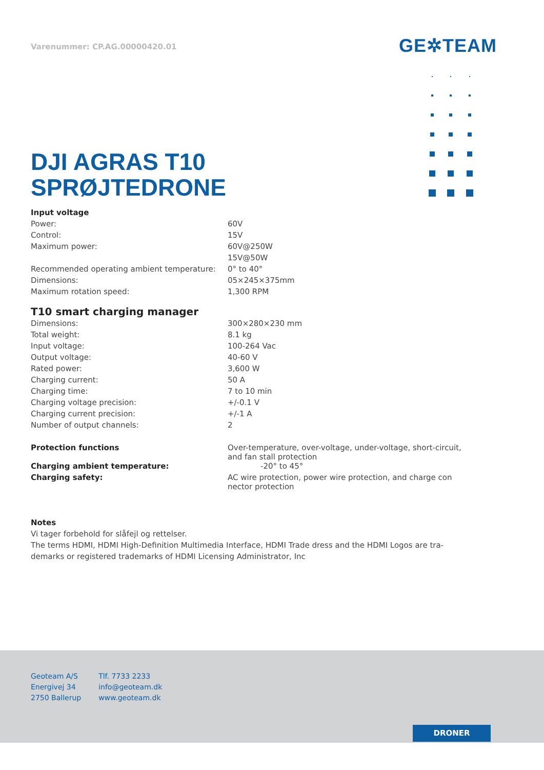Varenummer: CP.AG.00000420.01 GE✲TEAM
DJI AGRAS T10
SPRØJTEDRONE
| Input voltage | |
| Power: | 60V |
| Control: | 15V |
| Maximum power: | 60V@250W |
| | 15V@50W |
| Recommended operating ambient temperature: | 0° to 40° |
| Dimensions: | 05×245×375mm |
| Maximum rotation speed: | 1,300 RPM |
T10 smart charging manager
| Dimensions: | 300×280×230 mm |
| Total weight: | 8.1 kg |
| Input voltage: | 100-264 Vac |
| Output voltage: | 40-60 V |
| Rated power: | 3,600 W |
| Charging current: | 50 A |
| Charging time: | 7 to 10 min |
| Charging voltage precision: | +/-0.1 V |
| Charging current precision: | +/-1 A |
| Number of output channels: | 2 |
| Protection functions | Over-temperature, over-voltage, under-voltage, short-circuit, and fan stall protection |
| Charging ambient temperature: | -20° to 45° |
| Charging safety: | AC wire protection, power wire protection, and charge con nector protection |
Notes
Vi tager forbehold for slåfejl og rettelser.
The terms HDMI, HDMI High-Definition Multimedia Interface, HDMI Trade dress and the HDMI Logos are tra-
demarks or registered trademarks of HDMI Licensing Administrator, Inc
Geoteam A/S
Energivej 34
2750 Ballerup
Tlf. 7733 2233
info@geoteam.dk
www.geoteam.dk
DRONER